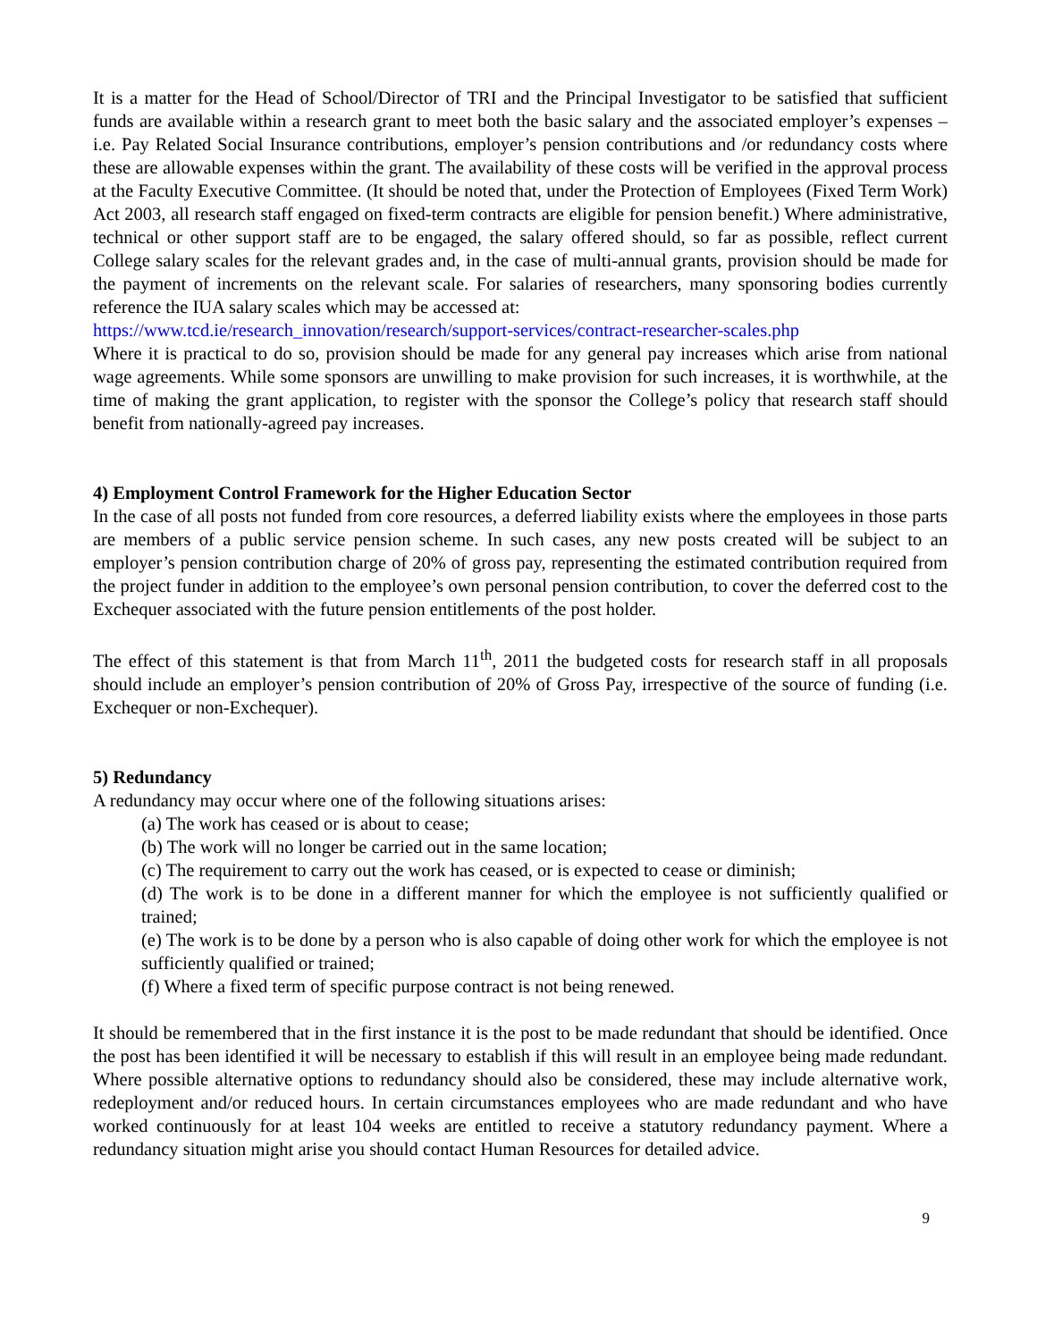It is a matter for the Head of School/Director of TRI and the Principal Investigator to be satisfied that sufficient funds are available within a research grant to meet both the basic salary and the associated employer’s expenses – i.e. Pay Related Social Insurance contributions, employer’s pension contributions and /or redundancy costs where these are allowable expenses within the grant. The availability of these costs will be verified in the approval process at the Faculty Executive Committee. (It should be noted that, under the Protection of Employees (Fixed Term Work) Act 2003, all research staff engaged on fixed-term contracts are eligible for pension benefit.) Where administrative, technical or other support staff are to be engaged, the salary offered should, so far as possible, reflect current College salary scales for the relevant grades and, in the case of multi-annual grants, provision should be made for the payment of increments on the relevant scale. For salaries of researchers, many sponsoring bodies currently reference the IUA salary scales which may be accessed at:
https://www.tcd.ie/research_innovation/research/support-services/contract-researcher-scales.php
Where it is practical to do so, provision should be made for any general pay increases which arise from national wage agreements. While some sponsors are unwilling to make provision for such increases, it is worthwhile, at the time of making the grant application, to register with the sponsor the College’s policy that research staff should benefit from nationally-agreed pay increases.
4) Employment Control Framework for the Higher Education Sector
In the case of all posts not funded from core resources, a deferred liability exists where the employees in those parts are members of a public service pension scheme. In such cases, any new posts created will be subject to an employer’s pension contribution charge of 20% of gross pay, representing the estimated contribution required from the project funder in addition to the employee’s own personal pension contribution, to cover the deferred cost to the Exchequer associated with the future pension entitlements of the post holder.
The effect of this statement is that from March 11<sup>th</sup>, 2011 the budgeted costs for research staff in all proposals should include an employer’s pension contribution of 20% of Gross Pay, irrespective of the source of funding (i.e. Exchequer or non-Exchequer).
5) Redundancy
A redundancy may occur where one of the following situations arises:
(a) The work has ceased or is about to cease;
(b) The work will no longer be carried out in the same location;
(c) The requirement to carry out the work has ceased, or is expected to cease or diminish;
(d) The work is to be done in a different manner for which the employee is not sufficiently qualified or trained;
(e) The work is to be done by a person who is also capable of doing other work for which the employee is not sufficiently qualified or trained;
(f) Where a fixed term of specific purpose contract is not being renewed.
It should be remembered that in the first instance it is the post to be made redundant that should be identified. Once the post has been identified it will be necessary to establish if this will result in an employee being made redundant. Where possible alternative options to redundancy should also be considered, these may include alternative work, redeployment and/or reduced hours. In certain circumstances employees who are made redundant and who have worked continuously for at least 104 weeks are entitled to receive a statutory redundancy payment. Where a redundancy situation might arise you should contact Human Resources for detailed advice.
9